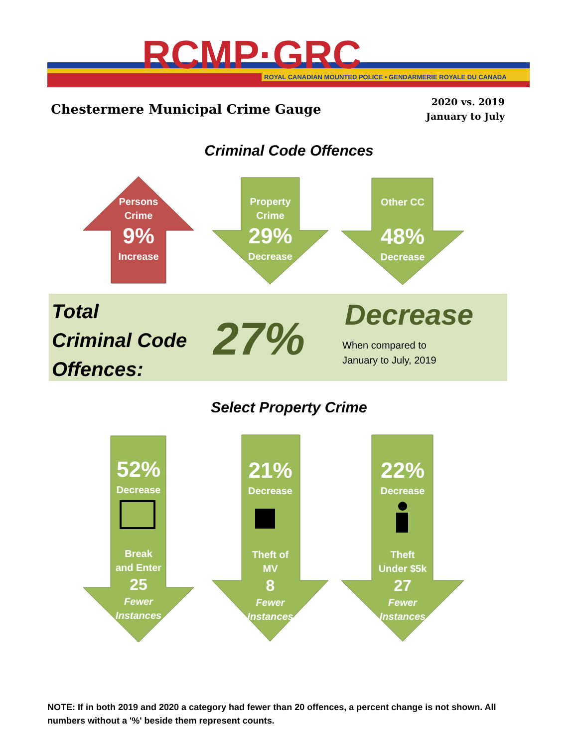RCMP·GRC
ROYAL CANADIAN MOUNTED POLICE • GENDARMERIE ROYALE DU CANADA
Chestermere Municipal Crime Gauge
2020 vs. 2019
January to July
Criminal Code Offences
Persons
Crime
9%
Increase
Property
Crime
29%
Decrease
Other CC
48%
Decrease
Total
Criminal Code
Offences:
27% Decrease
When compared to
January to July, 2019
Select Property Crime
52%
Decrease
Break
and Enter
25
Fewer
Instances
21%
Decrease
Theft of
MV
8
Fewer
Instances
22%
Decrease
Theft
Under $5k
27
Fewer
Instances
NOTE: If in both 2019 and 2020 a category had fewer than 20 offences, a percent change is not shown. All numbers without a '%' beside them represent counts.